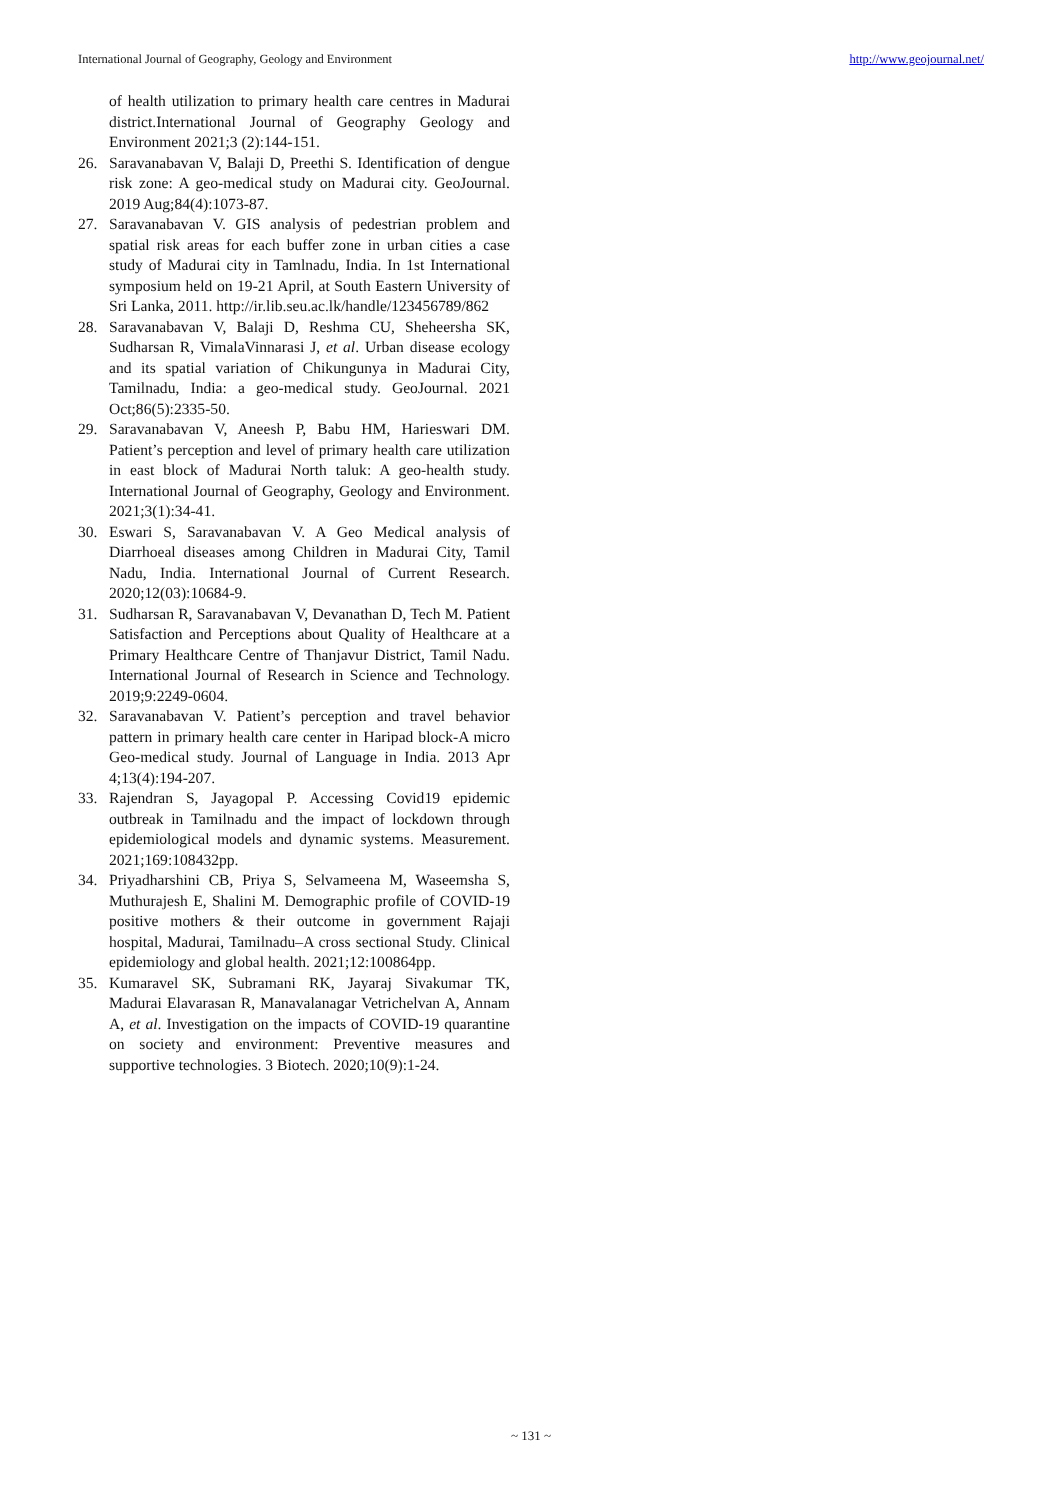International Journal of Geography, Geology and Environment http://www.geojournal.net/
of health utilization to primary health care centres in Madurai district.International Journal of Geography Geology and Environment 2021;3 (2):144-151.
26. Saravanabavan V, Balaji D, Preethi S. Identification of dengue risk zone: A geo-medical study on Madurai city. GeoJournal. 2019 Aug;84(4):1073-87.
27. Saravanabavan V. GIS analysis of pedestrian problem and spatial risk areas for each buffer zone in urban cities a case study of Madurai city in Tamlnadu, India. In 1st International symposium held on 19-21 April, at South Eastern University of Sri Lanka, 2011. http://ir.lib.seu.ac.lk/handle/123456789/862
28. Saravanabavan V, Balaji D, Reshma CU, Sheheersha SK, Sudharsan R, VimalaVinnarasi J, et al. Urban disease ecology and its spatial variation of Chikungunya in Madurai City, Tamilnadu, India: a geo-medical study. GeoJournal. 2021 Oct;86(5):2335-50.
29. Saravanabavan V, Aneesh P, Babu HM, Harieswari DM. Patient’s perception and level of primary health care utilization in east block of Madurai North taluk: A geo-health study. International Journal of Geography, Geology and Environment. 2021;3(1):34-41.
30. Eswari S, Saravanabavan V. A Geo Medical analysis of Diarrhoeal diseases among Children in Madurai City, Tamil Nadu, India. International Journal of Current Research. 2020;12(03):10684-9.
31. Sudharsan R, Saravanabavan V, Devanathan D, Tech M. Patient Satisfaction and Perceptions about Quality of Healthcare at a Primary Healthcare Centre of Thanjavur District, Tamil Nadu. International Journal of Research in Science and Technology. 2019;9:2249-0604.
32. Saravanabavan V. Patient’s perception and travel behavior pattern in primary health care center in Haripad block-A micro Geo-medical study. Journal of Language in India. 2013 Apr 4;13(4):194-207.
33. Rajendran S, Jayagopal P. Accessing Covid19 epidemic outbreak in Tamilnadu and the impact of lockdown through epidemiological models and dynamic systems. Measurement. 2021;169:108432pp.
34. Priyadharshini CB, Priya S, Selvameena M, Waseemsha S, Muthurajesh E, Shalini M. Demographic profile of COVID-19 positive mothers & their outcome in government Rajaji hospital, Madurai, Tamilnadu–A cross sectional Study. Clinical epidemiology and global health. 2021;12:100864pp.
35. Kumaravel SK, Subramani RK, Jayaraj Sivakumar TK, Madurai Elavarasan R, Manavalanagar Vetrichelvan A, Annam A, et al. Investigation on the impacts of COVID-19 quarantine on society and environment: Preventive measures and supportive technologies. 3 Biotech. 2020;10(9):1-24.
~ 131 ~